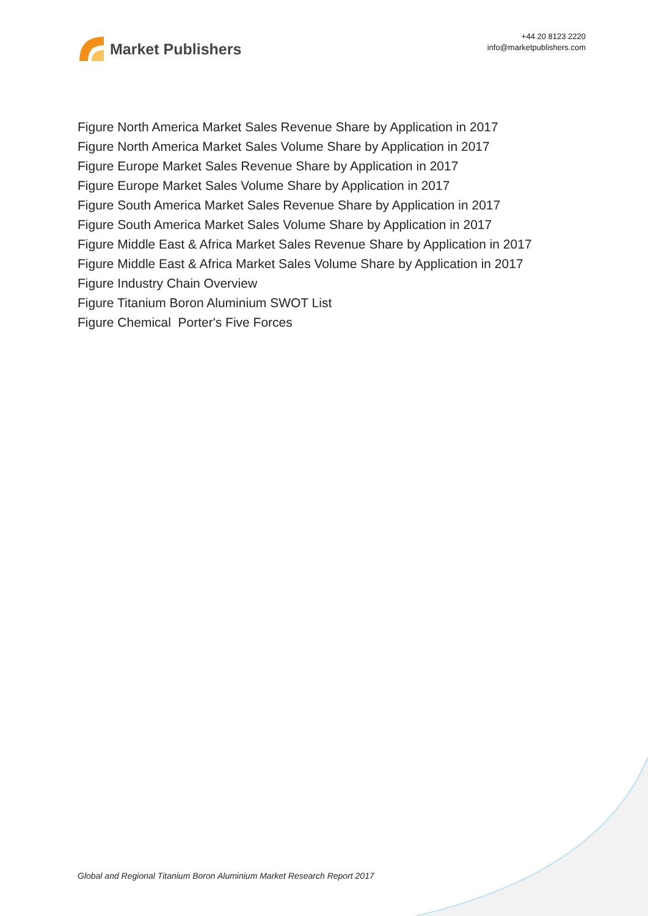Market Publishers
+44 20 8123 2220
info@marketpublishers.com
Figure North America Market Sales Revenue Share by Application in 2017
Figure North America Market Sales Volume Share by Application in 2017
Figure Europe Market Sales Revenue Share by Application in 2017
Figure Europe Market Sales Volume Share by Application in 2017
Figure South America Market Sales Revenue Share by Application in 2017
Figure South America Market Sales Volume Share by Application in 2017
Figure Middle East & Africa Market Sales Revenue Share by Application in 2017
Figure Middle East & Africa Market Sales Volume Share by Application in 2017
Figure Industry Chain Overview
Figure Titanium Boron Aluminium SWOT List
Figure Chemical Porter's Five Forces
Global and Regional Titanium Boron Aluminium Market Research Report 2017